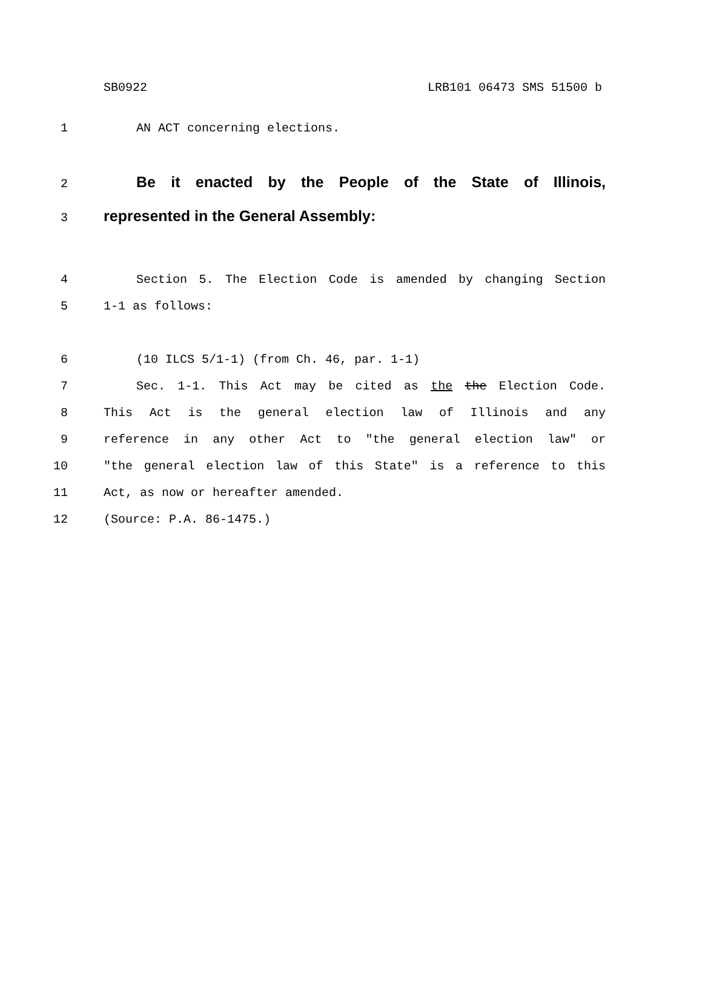SB0922 LRB101 06473 SMS 51500 b
1 AN ACT concerning elections.
2 Be it enacted by the People of the State of Illinois,
3 represented in the General Assembly:
4 Section 5. The Election Code is amended by changing Section
5 1-1 as follows:
6 (10 ILCS 5/1-1) (from Ch. 46, par. 1-1)
7 Sec. 1-1. This Act may be cited as the the Election Code.
8 This Act is the general election law of Illinois and any
9 reference in any other Act to "the general election law" or
10 "the general election law of this State" is a reference to this
11 Act, as now or hereafter amended.
12 (Source: P.A. 86-1475.)